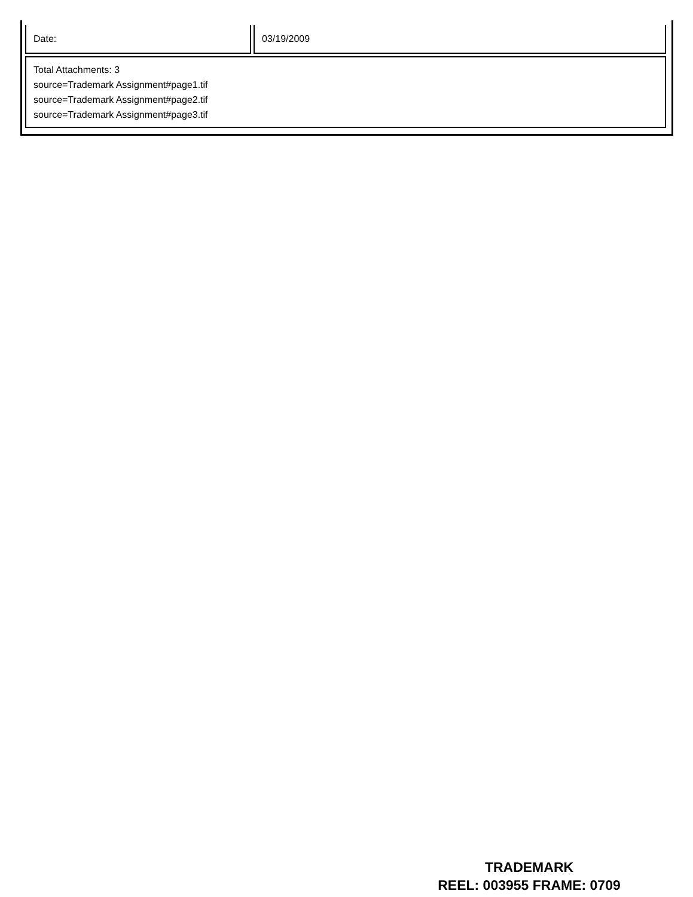| Date: | 03/19/2009 |
| Total Attachments: 3 source=Trademark Assignment#page1.tif source=Trademark Assignment#page2.tif source=Trademark Assignment#page3.tif | |
TRADEMARK
REEL: 003955 FRAME: 0709